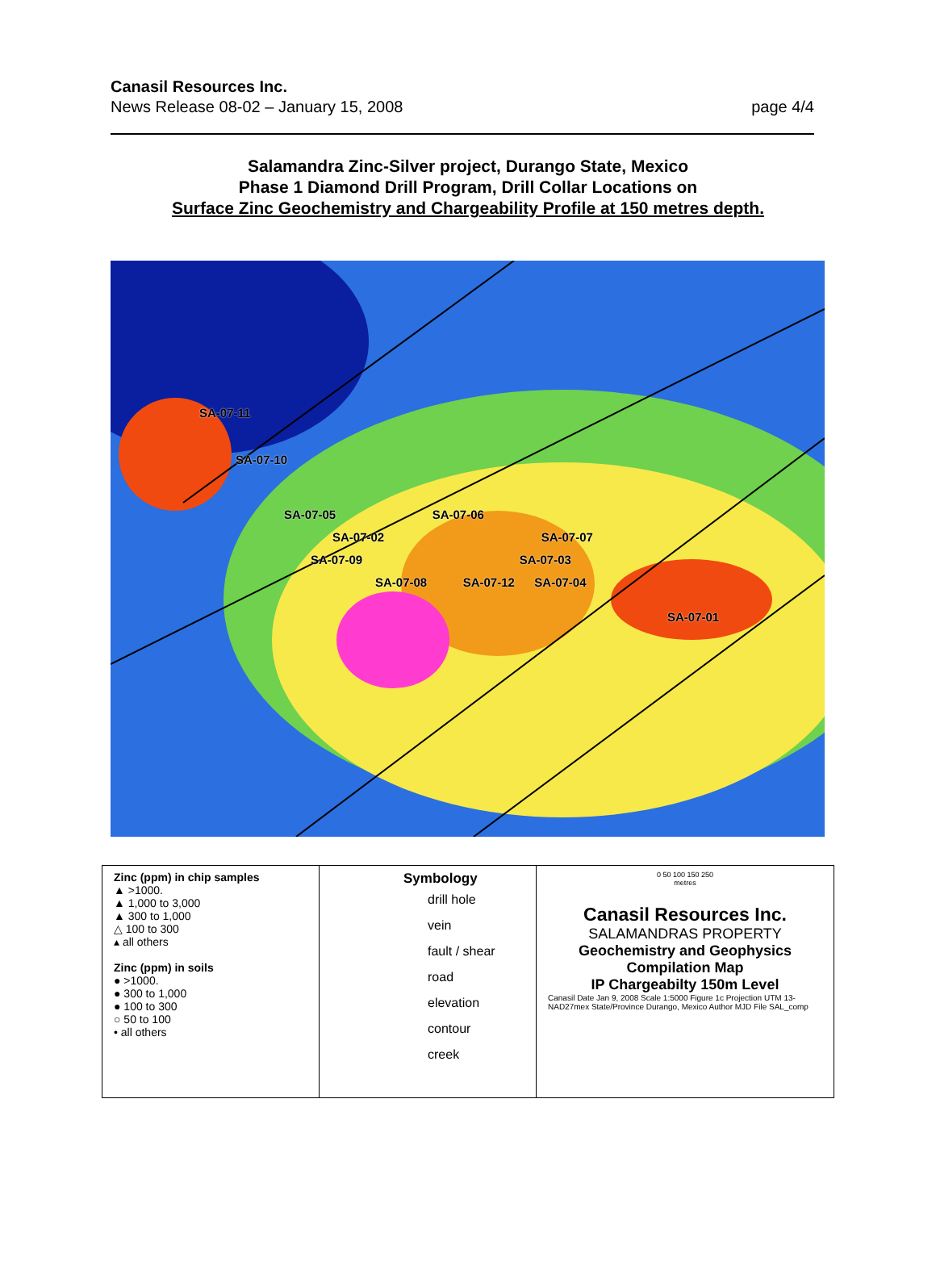Canasil Resources Inc.
News Release 08-02 – January 15, 2008
page 4/4
Salamandra Zinc-Silver project, Durango State, Mexico
Phase 1 Diamond Drill Program, Drill Collar Locations on
Surface Zinc Geochemistry and Chargeability Profile at 150 metres depth.
SA-07-11
SA-07-10
SA-07-05 SA-07-06
SA-07-02 SA-07-07
SA-07-09 SA-07-03
SA-07-08 SA-07-12 SA-07-04
SA-07-01
| Zinc (ppm) in chip samples ▲ >1000. ▲ 1,000 to 3,000 ▲ 300 to 1,000 △ 100 to 300 ▴ all others Zinc (ppm) in soils ● >1000. ● 300 to 1,000 ● 100 to 300 ○ 50 to 100 • all others | Symbology drill hole vein fault / shear road elevation contour creek | 0 50 100 150 250 metres Canasil Resources Inc. SALAMANDRAS PROPERTY Geochemistry and Geophysics Compilation Map IP Chargeabilty 150m Level Canasil Date Jan 9, 2008 Scale 1:5000 Figure 1c Projection UTM 13-NAD27mex State/Province Durango, Mexico Author MJD File SAL_comp |